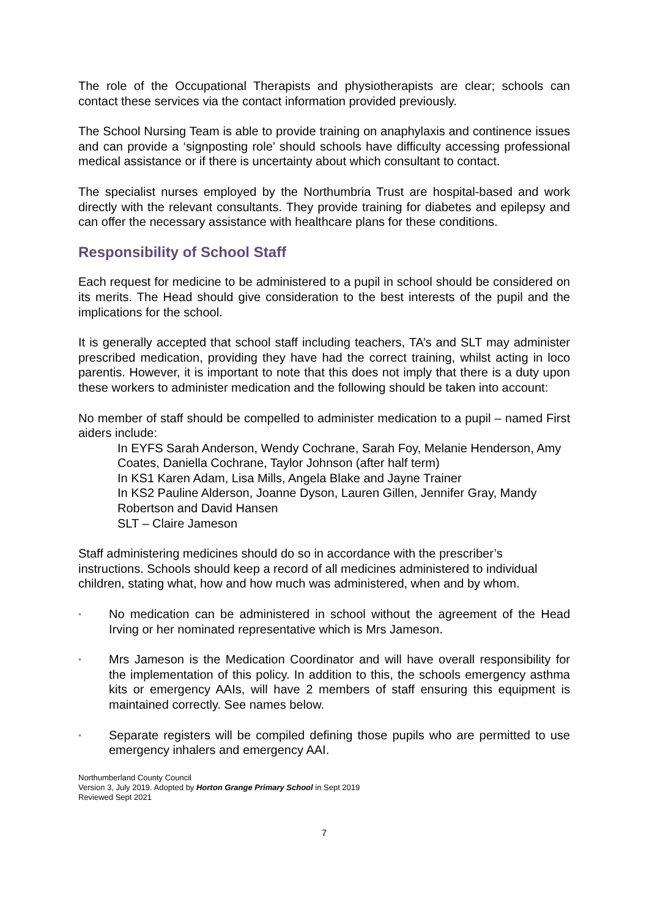The role of the Occupational Therapists and physiotherapists are clear; schools can contact these services via the contact information provided previously.
The School Nursing Team is able to provide training on anaphylaxis and continence issues and can provide a ‘signposting role’ should schools have difficulty accessing professional medical assistance or if there is uncertainty about which consultant to contact.
The specialist nurses employed by the Northumbria Trust are hospital-based and work directly with the relevant consultants. They provide training for diabetes and epilepsy and can offer the necessary assistance with healthcare plans for these conditions.
Responsibility of School Staff
Each request for medicine to be administered to a pupil in school should be considered on its merits. The Head should give consideration to the best interests of the pupil and the implications for the school.
It is generally accepted that school staff including teachers, TA’s and SLT may administer prescribed medication, providing they have had the correct training, whilst acting in loco parentis. However, it is important to note that this does not imply that there is a duty upon these workers to administer medication and the following should be taken into account:
No member of staff should be compelled to administer medication to a pupil – named First aiders include:
In EYFS Sarah Anderson, Wendy Cochrane, Sarah Foy, Melanie Henderson, Amy Coates, Daniella Cochrane, Taylor Johnson (after half term)
In KS1 Karen Adam, Lisa Mills, Angela Blake and Jayne Trainer
In KS2 Pauline Alderson, Joanne Dyson, Lauren Gillen, Jennifer Gray, Mandy Robertson and David Hansen
SLT – Claire Jameson
Staff administering medicines should do so in accordance with the prescriber’s instructions. Schools should keep a record of all medicines administered to individual children, stating what, how and how much was administered, when and by whom.
▪ No medication can be administered in school without the agreement of the Head Irving or her nominated representative which is Mrs Jameson.
▪ Mrs Jameson is the Medication Coordinator and will have overall responsibility for the implementation of this policy. In addition to this, the schools emergency asthma kits or emergency AAIs, will have 2 members of staff ensuring this equipment is maintained correctly. See names below.
▪ Separate registers will be compiled defining those pupils who are permitted to use emergency inhalers and emergency AAI.
Northumberland County Council
Version 3, July 2019. Adopted by Horton Grange Primary School in Sept 2019
Reviewed Sept 2021
7